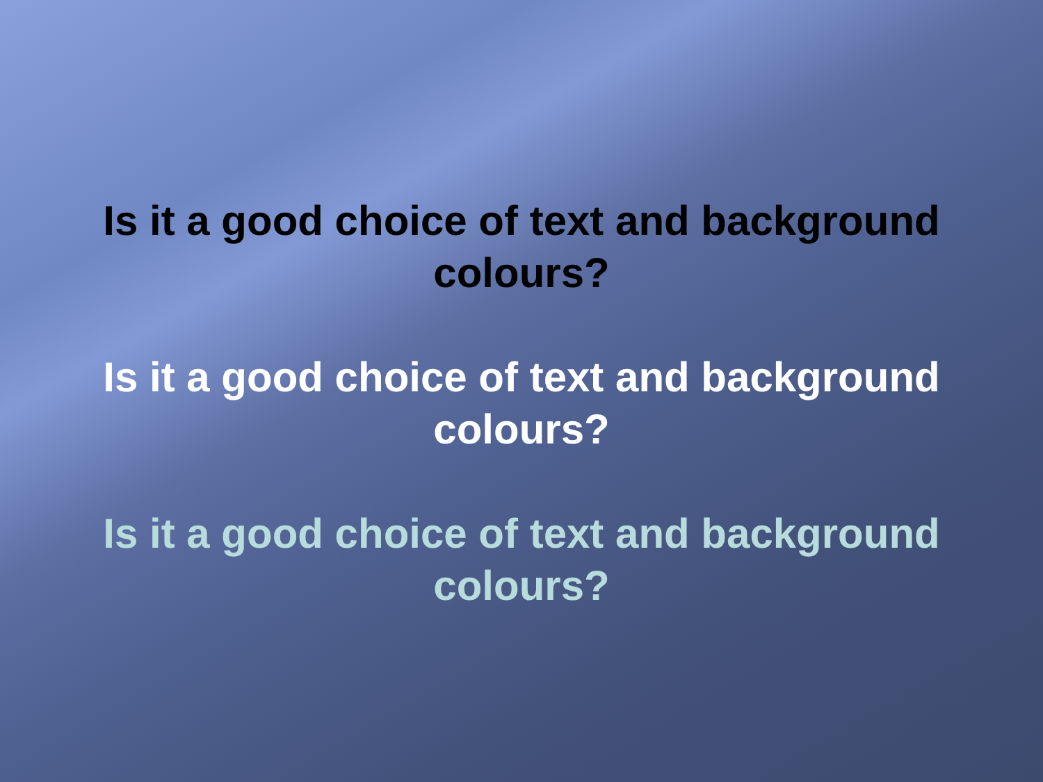Is it a good choice of text and background colours?
Is it a good choice of text and background colours?
Is it a good choice of text and background colours?